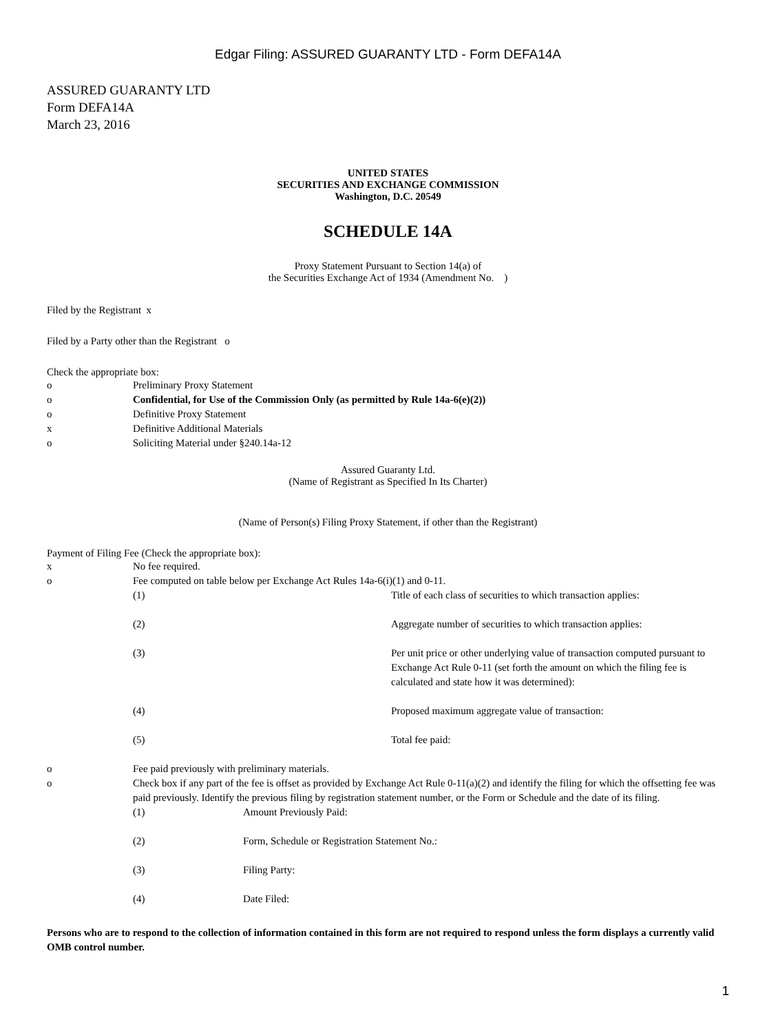Edgar Filing: ASSURED GUARANTY LTD - Form DEFA14A
ASSURED GUARANTY LTD
Form DEFA14A
March 23, 2016
UNITED STATES
SECURITIES AND EXCHANGE COMMISSION
Washington, D.C. 20549
SCHEDULE 14A
Proxy Statement Pursuant to Section 14(a) of
the Securities Exchange Act of 1934 (Amendment No. )
Filed by the Registrant x
Filed by a Party other than the Registrant o
Check the appropriate box:
o Preliminary Proxy Statement
o Confidential, for Use of the Commission Only (as permitted by Rule 14a-6(e)(2))
o Definitive Proxy Statement
x Definitive Additional Materials
o Soliciting Material under §240.14a-12
Assured Guaranty Ltd.
(Name of Registrant as Specified In Its Charter)
(Name of Person(s) Filing Proxy Statement, if other than the Registrant)
Payment of Filing Fee (Check the appropriate box):
x No fee required.
o Fee computed on table below per Exchange Act Rules 14a-6(i)(1) and 0-11.
(1) Title of each class of securities to which transaction applies:
(2) Aggregate number of securities to which transaction applies:
(3) Per unit price or other underlying value of transaction computed pursuant to Exchange Act Rule 0-11 (set forth the amount on which the filing fee is calculated and state how it was determined):
(4) Proposed maximum aggregate value of transaction:
(5) Total fee paid:
o Fee paid previously with preliminary materials.
o Check box if any part of the fee is offset as provided by Exchange Act Rule 0-11(a)(2) and identify the filing for which the offsetting fee was paid previously. Identify the previous filing by registration statement number, or the Form or Schedule and the date of its filing.
(1) Amount Previously Paid:
(2) Form, Schedule or Registration Statement No.:
(3) Filing Party:
(4) Date Filed:
Persons who are to respond to the collection of information contained in this form are not required to respond unless the form displays a currently valid OMB control number.
1